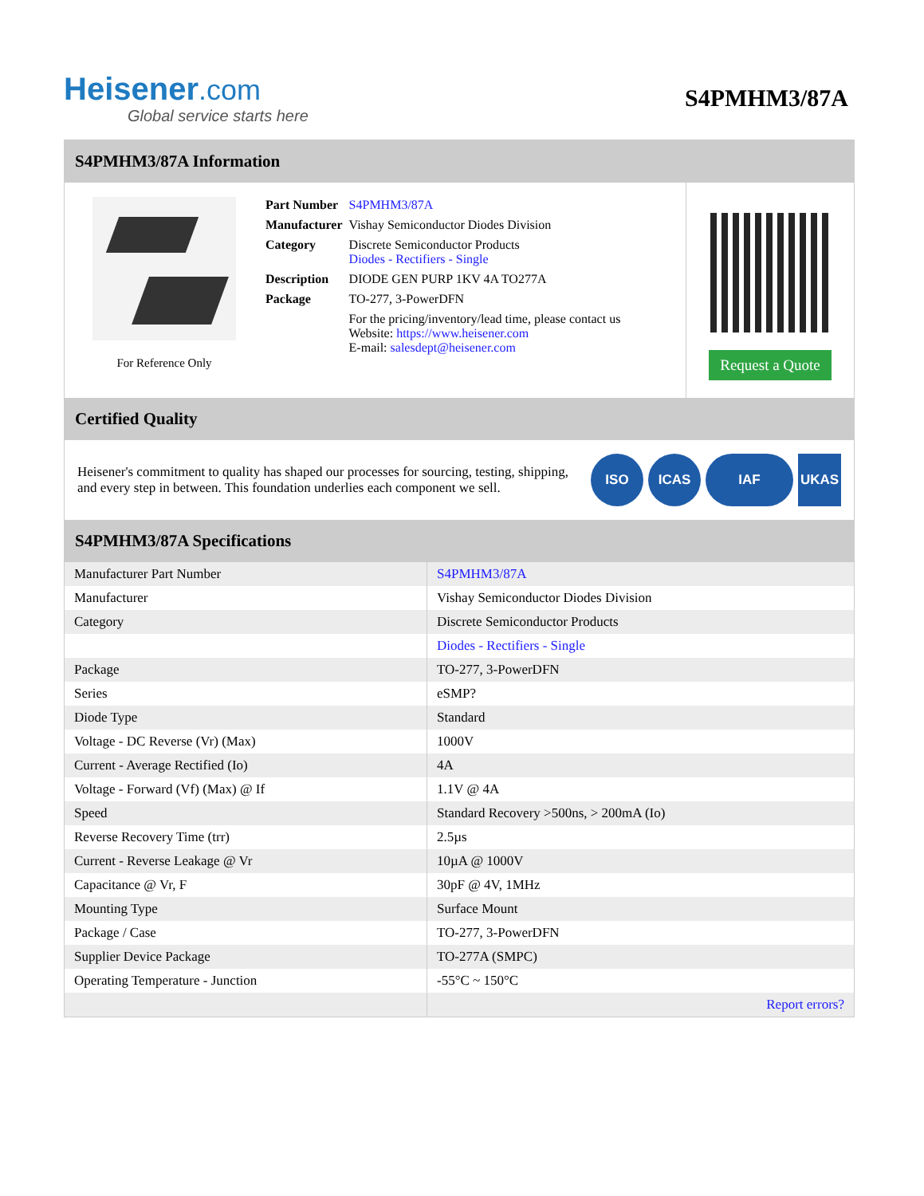Heisener.com
Global service starts here
S4PMHM3/87A
S4PMHM3/87A Information
For Reference Only
| Part Number | S4PMHM3/87A |
| Manufacturer | Vishay Semiconductor Diodes Division |
| Category | Discrete Semiconductor Products Diodes - Rectifiers - Single |
| Description | DIODE GEN PURP 1KV 4A TO277A |
| Package | TO-277, 3-PowerDFN |
| | For the pricing/inventory/lead time, please contact us Website: https://www.heisener.com E-mail: salesdept@heisener.com |
Request a Quote
Certified Quality
Heisener's commitment to quality has shaped our processes for sourcing, testing, shipping, and every step in between. This foundation underlies each component we sell.
ISO ICAS IAF UKAS
S4PMHM3/87A Specifications
| Manufacturer Part Number | S4PMHM3/87A |
| Manufacturer | Vishay Semiconductor Diodes Division |
| Category | Discrete Semiconductor Products |
| | Diodes - Rectifiers - Single |
| Package | TO-277, 3-PowerDFN |
| Series | eSMP? |
| Diode Type | Standard |
| Voltage - DC Reverse (Vr) (Max) | 1000V |
| Current - Average Rectified (Io) | 4A |
| Voltage - Forward (Vf) (Max) @ If | 1.1V @ 4A |
| Speed | Standard Recovery >500ns, > 200mA (Io) |
| Reverse Recovery Time (trr) | 2.5µs |
| Current - Reverse Leakage @ Vr | 10µA @ 1000V |
| Capacitance @ Vr, F | 30pF @ 4V, 1MHz |
| Mounting Type | Surface Mount |
| Package / Case | TO-277, 3-PowerDFN |
| Supplier Device Package | TO-277A (SMPC) |
| Operating Temperature - Junction | -55°C ~ 150°C |
| | Report errors? |